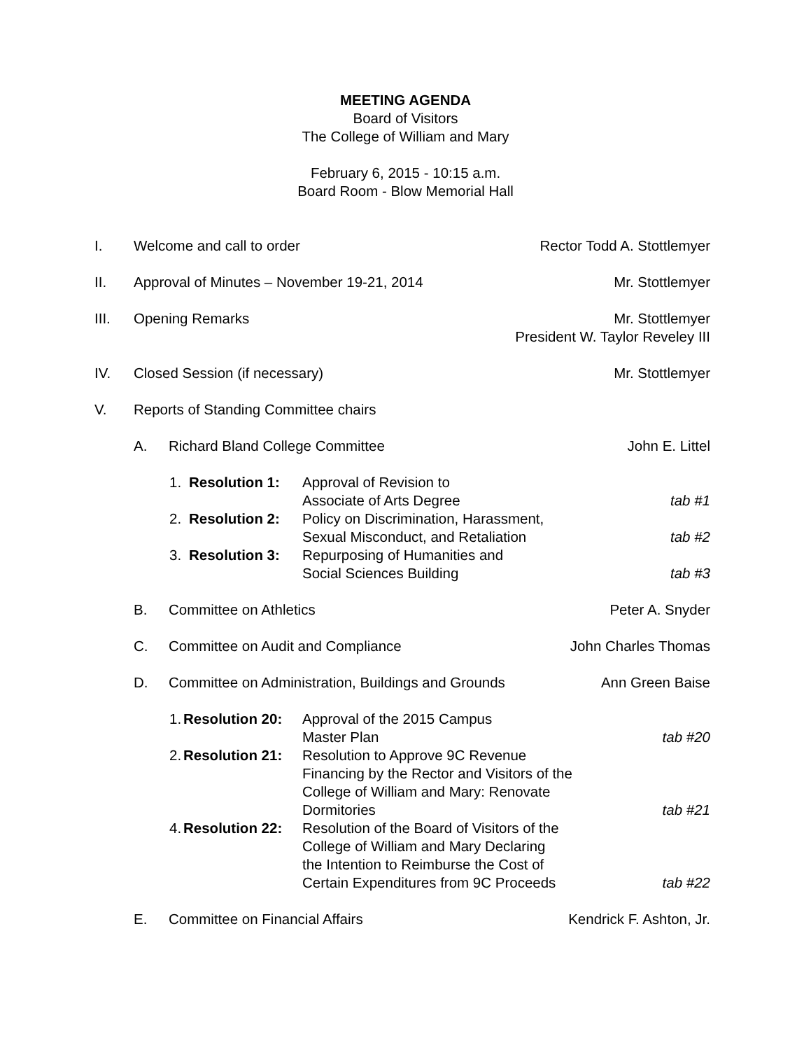MEETING AGENDA
Board of Visitors
The College of William and Mary
February 6, 2015 - 10:15 a.m.
Board Room - Blow Memorial Hall
I. Welcome and call to order Rector Todd A. Stottlemyer
II. Approval of Minutes – November 19-21, 2014
Mr. Stottlemyer
III. Opening Remarks Mr. Stottlemyer
President W. Taylor Reveley III
IV. Closed Session (if necessary) Mr. Stottlemyer
V. Reports of Standing Committee chairs
A. Richard Bland College Committee
John E. Littel
1. Resolution 1: Approval of Revision to
Associate of Arts Degree
tab #1
2. Resolution 2: Policy on Discrimination, Harassment,
Sexual Misconduct, and Retaliation
tab #2
3. Resolution 3: Repurposing of Humanities and
Social Sciences Building
tab #3
B. Committee on Athletics Peter A. Snyder
C. Committee on Audit and Compliance
John Charles Thomas
D. Committee on Administration, Buildings and Grounds
Ann Green Baise
1.
Resolution 20:
Approval of the 2015 Campus
Master Plan
tab #20
2.
Resolution 21:
Resolution to Approve 9C Revenue
Financing by the Rector and Visitors of the
College of William and Mary: Renovate
Dormitories
tab #21
4.
Resolution 22:
Resolution of the Board of Visitors of the
College of William and Mary Declaring
the Intention to Reimburse the Cost of
Certain Expenditures from 9C Proceeds
tab #22
E. Committee on Financial Affairs Kendrick F. Ashton, Jr.